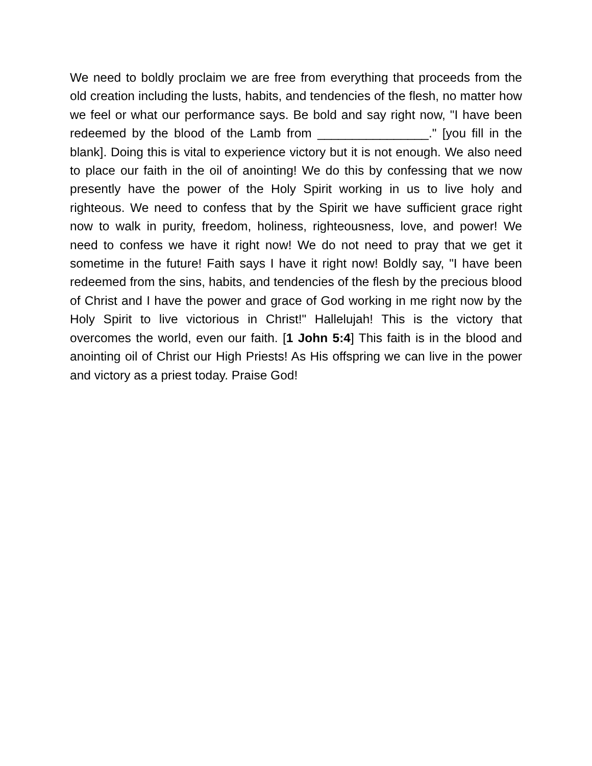We need to boldly proclaim we are free from everything that proceeds from the old creation including the lusts, habits, and tendencies of the flesh, no matter how we feel or what our performance says. Be bold and say right now, "I have been redeemed by the blood of the Lamb from ________________." [you fill in the blank]. Doing this is vital to experience victory but it is not enough. We also need to place our faith in the oil of anointing! We do this by confessing that we now presently have the power of the Holy Spirit working in us to live holy and righteous. We need to confess that by the Spirit we have sufficient grace right now to walk in purity, freedom, holiness, righteousness, love, and power! We need to confess we have it right now! We do not need to pray that we get it sometime in the future! Faith says I have it right now! Boldly say, "I have been redeemed from the sins, habits, and tendencies of the flesh by the precious blood of Christ and I have the power and grace of God working in me right now by the Holy Spirit to live victorious in Christ!" Hallelujah! This is the victory that overcomes the world, even our faith. [1 John 5:4] This faith is in the blood and anointing oil of Christ our High Priests! As His offspring we can live in the power and victory as a priest today. Praise God!